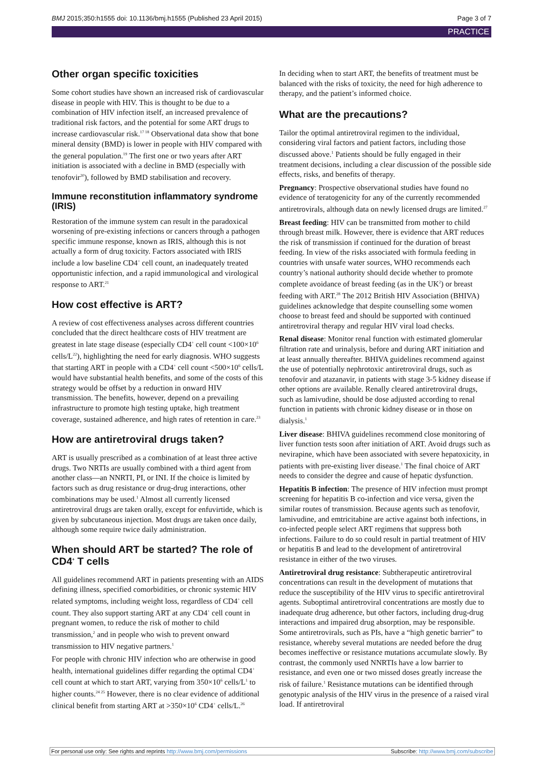BMJ 2015;350:h1555 doi: 10.1136/bmj.h1555 (Published 23 April 2015) Page 3 of 7
PRACTICE
Other organ specific toxicities
Some cohort studies have shown an increased risk of cardiovascular disease in people with HIV. This is thought to be due to a combination of HIV infection itself, an increased prevalence of traditional risk factors, and the potential for some ART drugs to increase cardiovascular risk.<sup>17 18</sup> Observational data show that bone mineral density (BMD) is lower in people with HIV compared with the general population.<sup>19</sup> The first one or two years after ART initiation is associated with a decline in BMD (especially with tenofovir<sup>20</sup>), followed by BMD stabilisation and recovery.
Immune reconstitution inflammatory syndrome (IRIS)
Restoration of the immune system can result in the paradoxical worsening of pre-existing infections or cancers through a pathogen specific immune response, known as IRIS, although this is not actually a form of drug toxicity. Factors associated with IRIS include a low baseline CD4<sup>+</sup> cell count, an inadequately treated opportunistic infection, and a rapid immunological and virological response to ART.<sup>21</sup>
How cost effective is ART?
A review of cost effectiveness analyses across different countries concluded that the direct healthcare costs of HIV treatment are greatest in late stage disease (especially CD4<sup>+</sup> cell count <100×10<sup>6</sup> cells/L<sup>22</sup>), highlighting the need for early diagnosis. WHO suggests that starting ART in people with a CD4<sup>+</sup> cell count <500×10<sup>6</sup> cells/L would have substantial health benefits, and some of the costs of this strategy would be offset by a reduction in onward HIV transmission. The benefits, however, depend on a prevailing infrastructure to promote high testing uptake, high treatment coverage, sustained adherence, and high rates of retention in care.<sup>23</sup>
How are antiretroviral drugs taken?
ART is usually prescribed as a combination of at least three active drugs. Two NRTIs are usually combined with a third agent from another class—an NNRTI, PI, or INI. If the choice is limited by factors such as drug resistance or drug-drug interactions, other combinations may be used.<sup>1</sup> Almost all currently licensed antiretroviral drugs are taken orally, except for enfuvirtide, which is given by subcutaneous injection. Most drugs are taken once daily, although some require twice daily administration.
When should ART be started? The role of CD4<sup>+</sup> T cells
All guidelines recommend ART in patients presenting with an AIDS defining illness, specified comorbidities, or chronic systemic HIV related symptoms, including weight loss, regardless of CD4<sup>+</sup> cell count. They also support starting ART at any CD4<sup>+</sup> cell count in pregnant women, to reduce the risk of mother to child transmission,<sup>2</sup> and in people who wish to prevent onward transmission to HIV negative partners.<sup>1</sup>
For people with chronic HIV infection who are otherwise in good health, international guidelines differ regarding the optimal CD4<sup>+</sup> cell count at which to start ART, varying from 350×10<sup>6</sup> cells/L<sup>1</sup> to higher counts.<sup>24 25</sup> However, there is no clear evidence of additional clinical benefit from starting ART at >350×10<sup>6</sup> CD4<sup>+</sup> cells/L.<sup>26</sup>
In deciding when to start ART, the benefits of treatment must be balanced with the risks of toxicity, the need for high adherence to therapy, and the patient’s informed choice.
What are the precautions?
Tailor the optimal antiretroviral regimen to the individual, considering viral factors and patient factors, including those discussed above.<sup>1</sup> Patients should be fully engaged in their treatment decisions, including a clear discussion of the possible side effects, risks, and benefits of therapy.
Pregnancy: Prospective observational studies have found no evidence of teratogenicity for any of the currently recommended antiretrovirals, although data on newly licensed drugs are limited.<sup>27</sup>
Breast feeding: HIV can be transmitted from mother to child through breast milk. However, there is evidence that ART reduces the risk of transmission if continued for the duration of breast feeding. In view of the risks associated with formula feeding in countries with unsafe water sources, WHO recommends each country’s national authority should decide whether to promote complete avoidance of breast feeding (as in the UK<sup>2</sup>) or breast feeding with ART.<sup>28</sup> The 2012 British HIV Association (BHIVA) guidelines acknowledge that despite counselling some women choose to breast feed and should be supported with continued antiretroviral therapy and regular HIV viral load checks.
Renal disease: Monitor renal function with estimated glomerular filtration rate and urinalysis, before and during ART initiation and at least annually thereafter. BHIVA guidelines recommend against the use of potentially nephrotoxic antiretroviral drugs, such as tenofovir and atazanavir, in patients with stage 3-5 kidney disease if other options are available. Renally cleared antiretroviral drugs, such as lamivudine, should be dose adjusted according to renal function in patients with chronic kidney disease or in those on dialysis.<sup>1</sup>
Liver disease: BHIVA guidelines recommend close monitoring of liver function tests soon after initiation of ART. Avoid drugs such as nevirapine, which have been associated with severe hepatoxicity, in patients with pre-existing liver disease.<sup>1</sup> The final choice of ART needs to consider the degree and cause of hepatic dysfunction.
Hepatitis B infection: The presence of HIV infection must prompt screening for hepatitis B co-infection and vice versa, given the similar routes of transmission. Because agents such as tenofovir, lamivudine, and emtricitabine are active against both infections, in co-infected people select ART regimens that suppress both infections. Failure to do so could result in partial treatment of HIV or hepatitis B and lead to the development of antiretroviral resistance in either of the two viruses.
Antiretroviral drug resistance: Subtherapeutic antiretroviral concentrations can result in the development of mutations that reduce the susceptibility of the HIV virus to specific antiretroviral agents. Suboptimal antiretroviral concentrations are mostly due to inadequate drug adherence, but other factors, including drug-drug interactions and impaired drug absorption, may be responsible. Some antiretrovirals, such as PIs, have a “high genetic barrier” to resistance, whereby several mutations are needed before the drug becomes ineffective or resistance mutations accumulate slowly. By contrast, the commonly used NNRTIs have a low barrier to resistance, and even one or two missed doses greatly increase the risk of failure.<sup>1</sup> Resistance mutations can be identified through genotypic analysis of the HIV virus in the presence of a raised viral load. If antiretroviral
For personal use only: See rights and reprints http://www.bmj.com/permissions Subscribe: http://www.bmj.com/subscribe